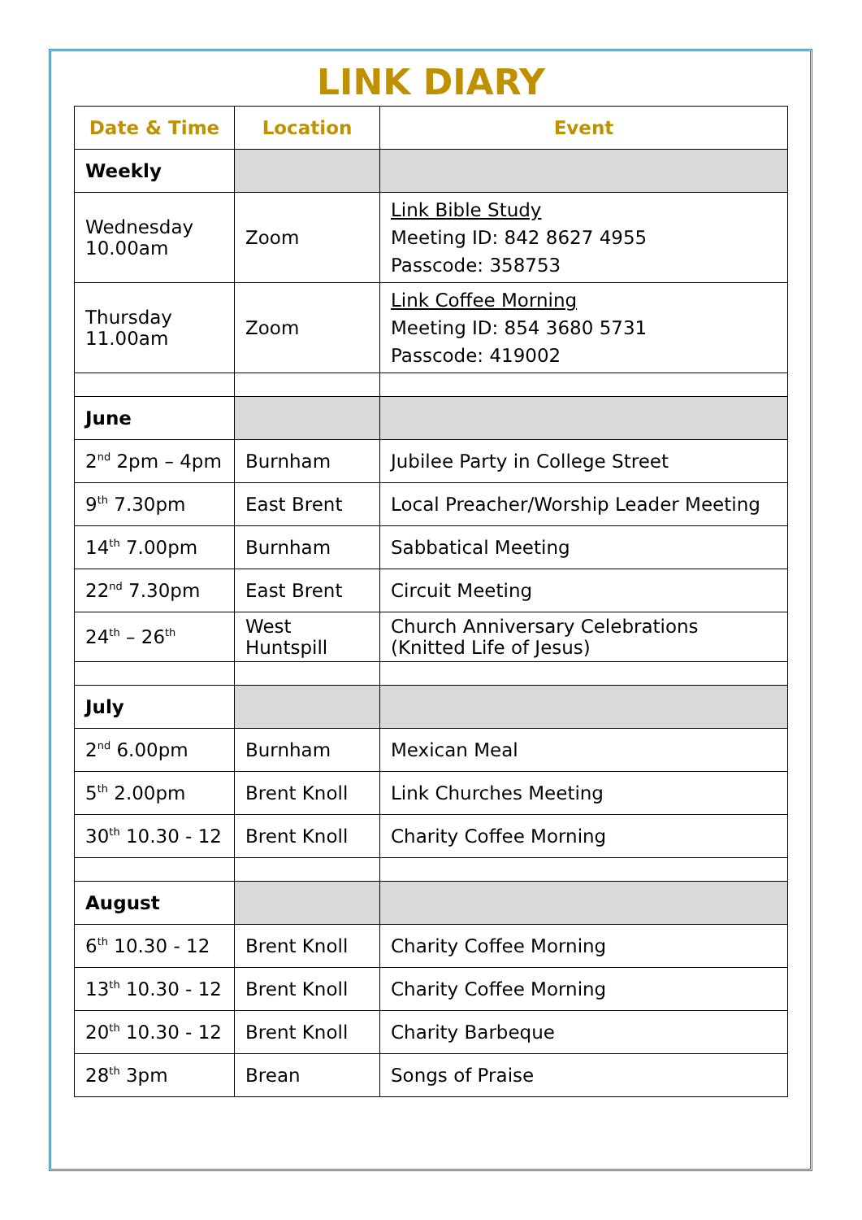LINK DIARY
| Date & Time | Location | Event |
| --- | --- | --- |
| Weekly | | |
| Wednesday 10.00am | Zoom | Link Bible Study Meeting ID: 842 8627 4955 Passcode: 358753 |
| Thursday 11.00am | Zoom | Link Coffee Morning Meeting ID: 854 3680 5731 Passcode: 419002 |
| June | | |
| 2<sup>nd</sup> 2pm – 4pm | Burnham | Jubilee Party in College Street |
| 9<sup>th</sup> 7.30pm | East Brent | Local Preacher/Worship Leader Meeting |
| 14<sup>th</sup> 7.00pm | Burnham | Sabbatical Meeting |
| 22<sup>nd</sup> 7.30pm | East Brent | Circuit Meeting |
| 24<sup>th</sup> – 26<sup>th</sup> | West Huntspill | Church Anniversary Celebrations (Knitted Life of Jesus) |
| July | | |
| 2<sup>nd</sup> 6.00pm | Burnham | Mexican Meal |
| 5<sup>th</sup> 2.00pm | Brent Knoll | Link Churches Meeting |
| 30<sup>th</sup> 10.30 - 12 | Brent Knoll | Charity Coffee Morning |
| August | | |
| 6<sup>th</sup> 10.30 - 12 | Brent Knoll | Charity Coffee Morning |
| 13<sup>th</sup> 10.30 - 12 | Brent Knoll | Charity Coffee Morning |
| 20<sup>th</sup> 10.30 - 12 | Brent Knoll | Charity Barbeque |
| 28<sup>th</sup> 3pm | Brean | Songs of Praise |